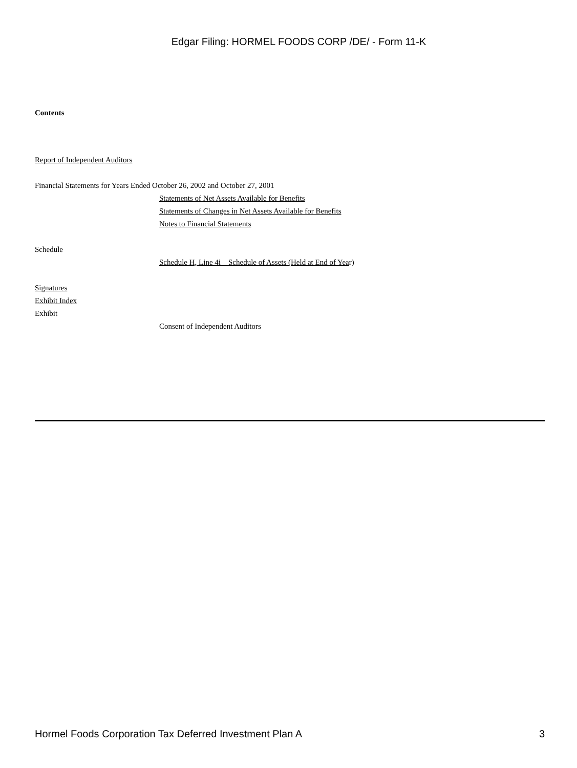Edgar Filing: HORMEL FOODS CORP /DE/ - Form 11-K
Contents
Report of Independent Auditors
Financial Statements for Years Ended October 26, 2002 and October 27, 2001
Statements of Net Assets Available for Benefits
Statements of Changes in Net Assets Available for Benefits
Notes to Financial Statements
Schedule
Schedule H, Line 4i Schedule of Assets (Held at End of Year)
Signatures
Exhibit Index
Exhibit
Consent of Independent Auditors
Hormel Foods Corporation Tax Deferred Investment Plan A 3